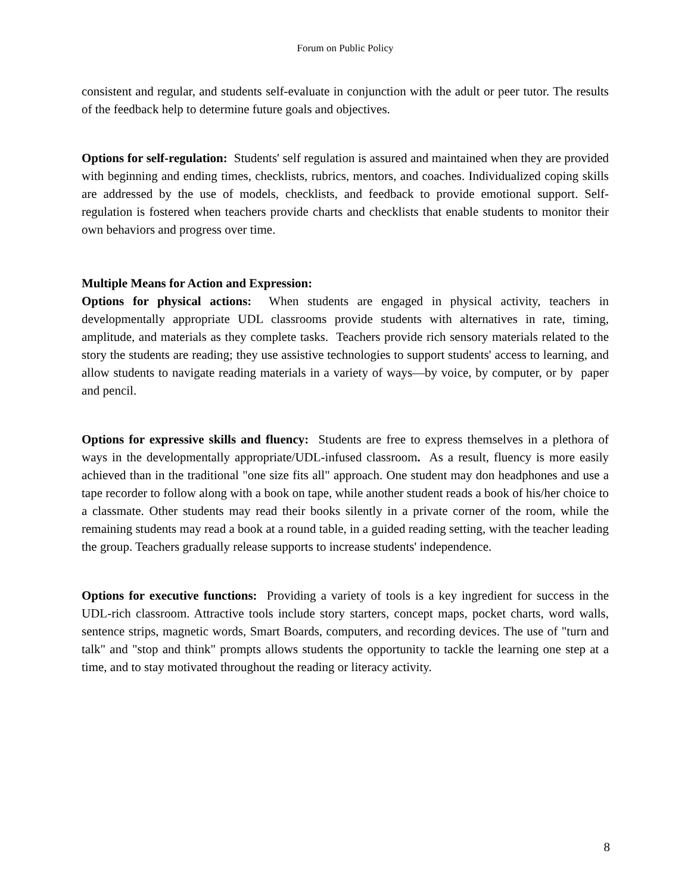Forum on Public Policy
consistent and regular, and students self-evaluate in conjunction with the adult or peer tutor. The results of the feedback help to determine future goals and objectives.
Options for self-regulation: Students' self regulation is assured and maintained when they are provided with beginning and ending times, checklists, rubrics, mentors, and coaches. Individualized coping skills are addressed by the use of models, checklists, and feedback to provide emotional support. Self-regulation is fostered when teachers provide charts and checklists that enable students to monitor their own behaviors and progress over time.
Multiple Means for Action and Expression:
Options for physical actions: When students are engaged in physical activity, teachers in developmentally appropriate UDL classrooms provide students with alternatives in rate, timing, amplitude, and materials as they complete tasks. Teachers provide rich sensory materials related to the story the students are reading; they use assistive technologies to support students' access to learning, and allow students to navigate reading materials in a variety of ways—by voice, by computer, or by paper and pencil.
Options for expressive skills and fluency: Students are free to express themselves in a plethora of ways in the developmentally appropriate/UDL-infused classroom. As a result, fluency is more easily achieved than in the traditional "one size fits all" approach. One student may don headphones and use a tape recorder to follow along with a book on tape, while another student reads a book of his/her choice to a classmate. Other students may read their books silently in a private corner of the room, while the remaining students may read a book at a round table, in a guided reading setting, with the teacher leading the group. Teachers gradually release supports to increase students' independence.
Options for executive functions: Providing a variety of tools is a key ingredient for success in the UDL-rich classroom. Attractive tools include story starters, concept maps, pocket charts, word walls, sentence strips, magnetic words, Smart Boards, computers, and recording devices. The use of "turn and talk" and "stop and think" prompts allows students the opportunity to tackle the learning one step at a time, and to stay motivated throughout the reading or literacy activity.
8